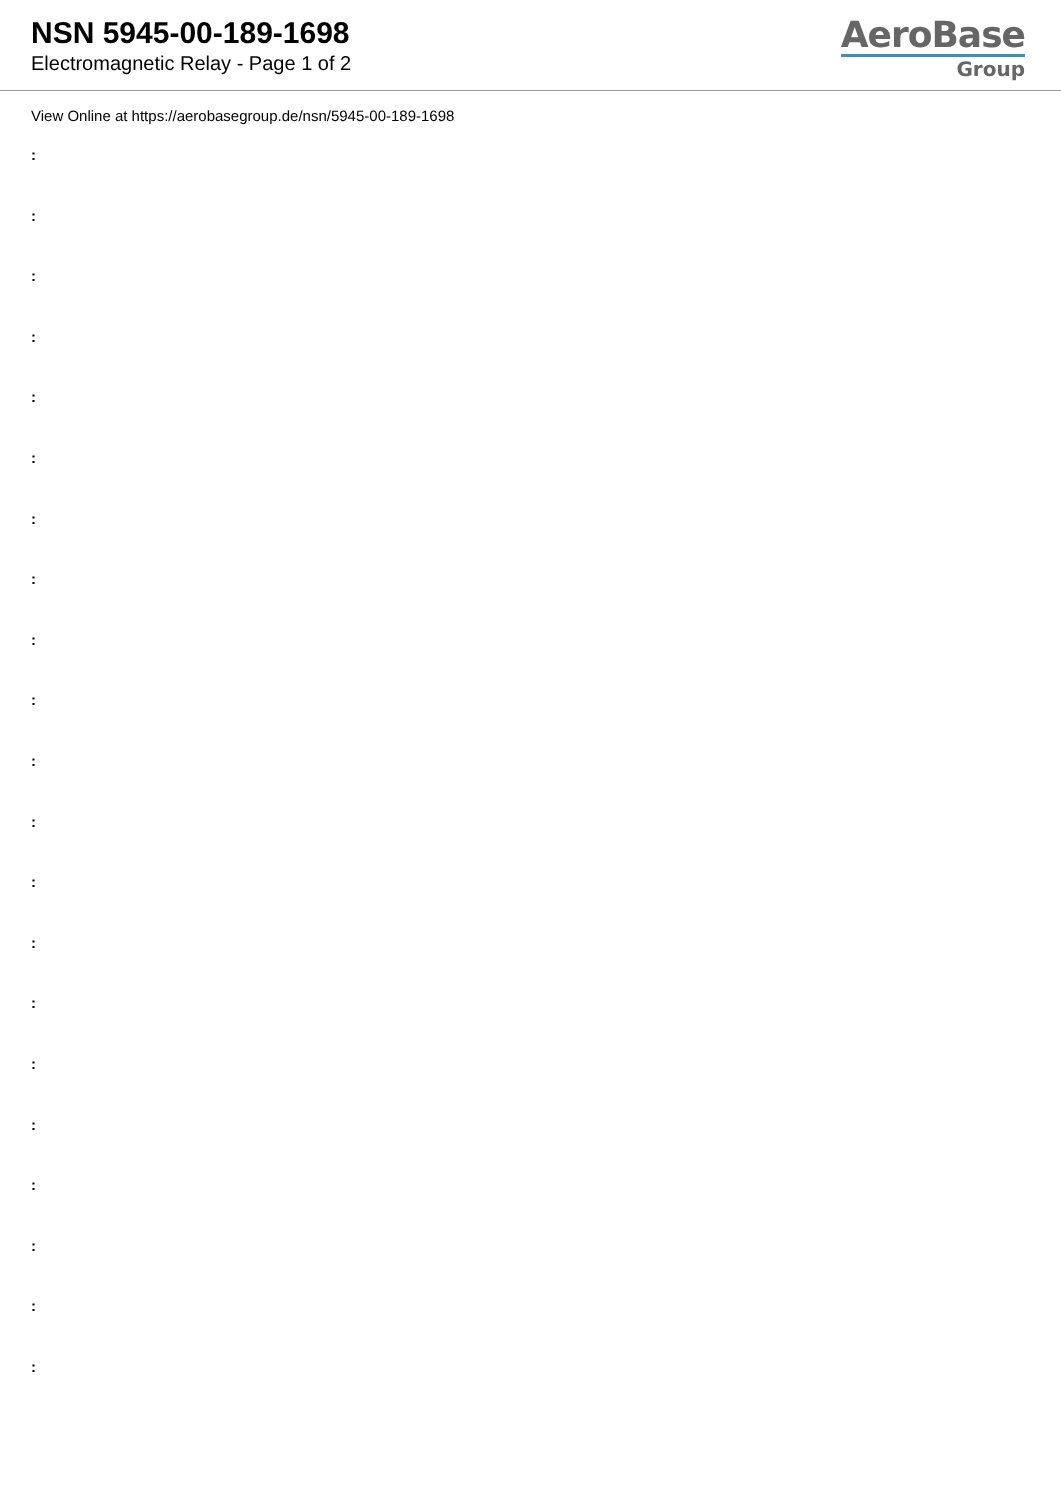NSN 5945-00-189-1698
Electromagnetic Relay - Page 1 of 2
AeroBase
Group
View Online at https://aerobasegroup.de/nsn/5945-00-189-1698
:
:
:
:
:
:
:
:
:
:
:
:
:
:
:
:
:
:
:
:
: